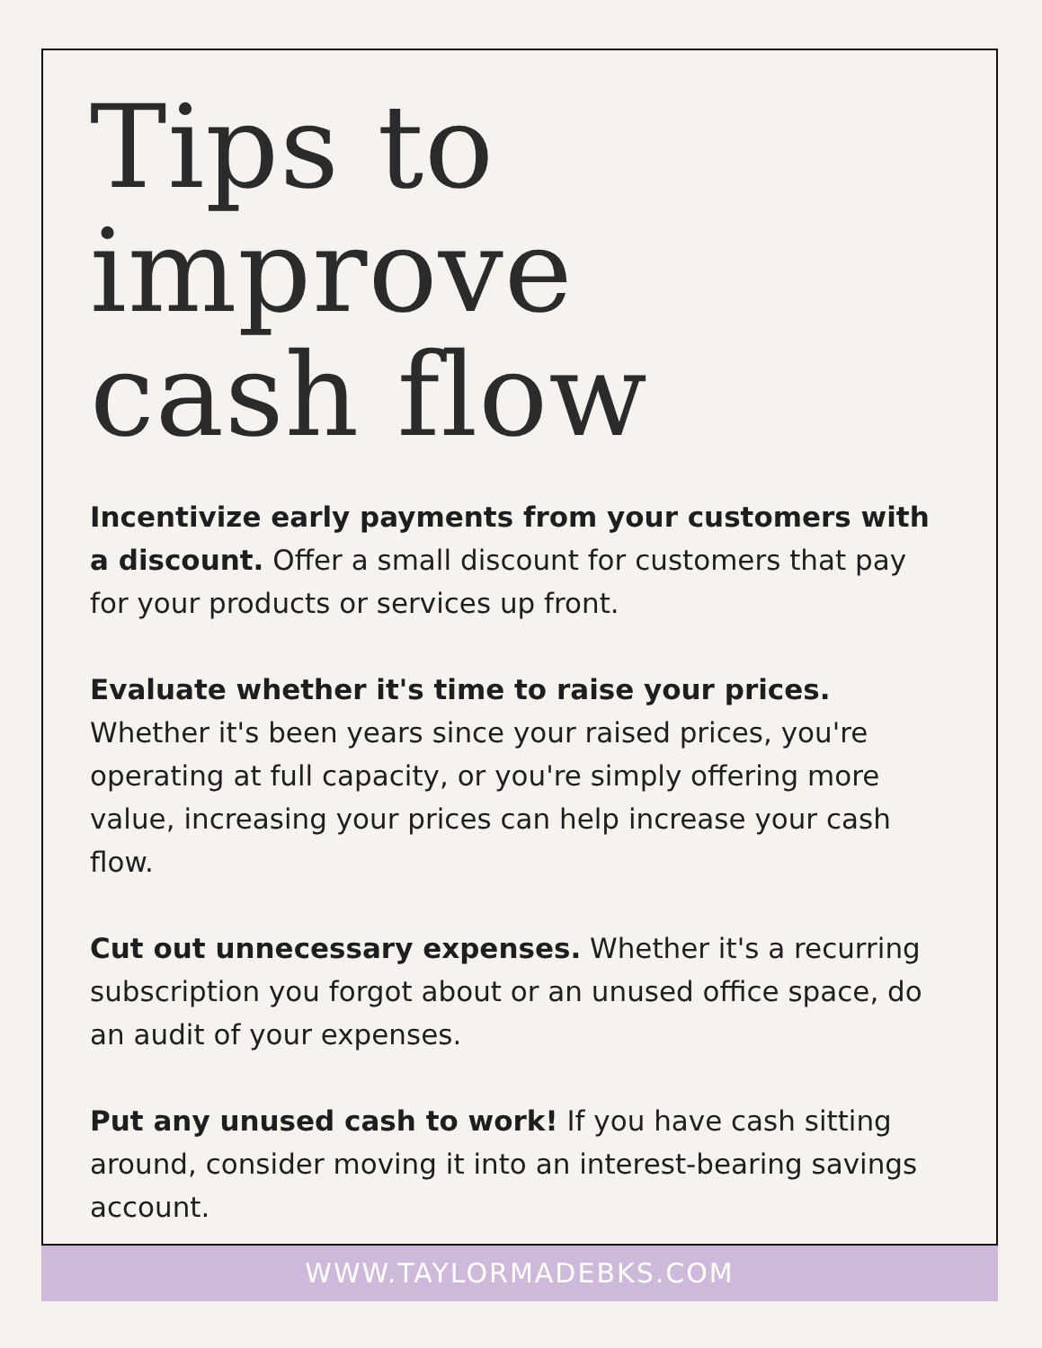Tips to
improve
cash flow
Incentivize early payments from your customers with a discount. Offer a small discount for customers that pay for your products or services up front.
Evaluate whether it's time to raise your prices. Whether it's been years since your raised prices, you're operating at full capacity, or you're simply offering more value, increasing your prices can help increase your cash flow.
Cut out unnecessary expenses. Whether it's a recurring subscription you forgot about or an unused office space, do an audit of your expenses.
Put any unused cash to work! If you have cash sitting around, consider moving it into an interest-bearing savings account.
WWW.TAYLORMADEBKS.COM